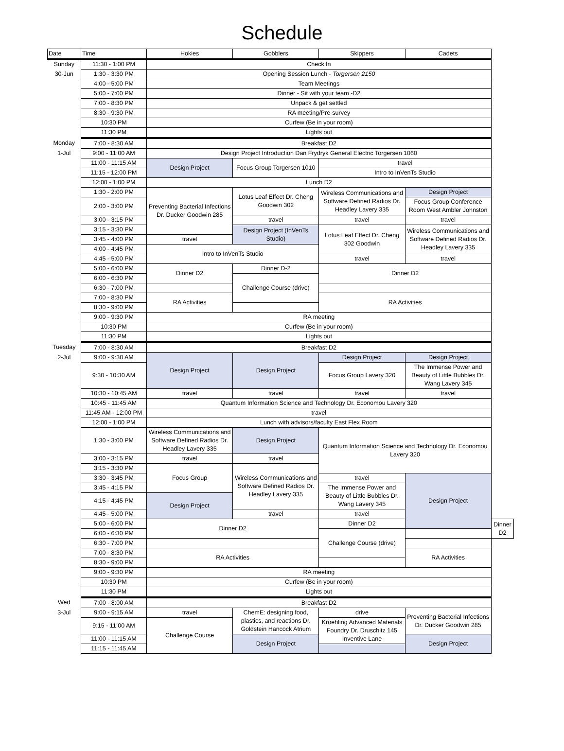Schedule
| Date | Time | Hokies | Gobblers | Skippers | Cadets | |
| --- | --- | --- | --- | --- | --- | --- |
| Sunday | 11:30 - 1:00 PM | Check In | | | | |
| 30-Jun | 1:30 - 3:30 PM | Opening Session Lunch - Torgersen 2150 | | | | |
| | 4:00 - 5:00 PM | Team Meetings | | | | |
| | 5:00 - 7:00 PM | Dinner - Sit with your team -D2 | | | | |
| | 7:00 - 8:30 PM | Unpack & get settled | | | | |
| | 8:30 - 9:30 PM | RA meeting/Pre-survey | | | | |
| | 10:30 PM | Curfew (Be in your room) | | | | |
| | 11:30 PM | Lights out | | | | |
| Monday | 7:00 - 8:30 AM | Breakfast D2 | | | | |
| 1-Jul | 9:00 - 11:00 AM | Design Project Introduction Dan Frydryk General Electric Torgersen 1060 | | | | |
| | 11:00 - 11:15 AM | Design Project | Focus Group Torgersen 1010 | travel | | |
| | 11:15 - 12:00 PM | | | Intro to InVenTs Studio | | |
| | 12:00 - 1:00 PM | Lunch D2 | | | | |
| | 1:30 - 2:00 PM | Preventing Bacterial Infections Dr. Ducker Goodwin 285 | Lotus Leaf Effect Dr. Cheng Goodwin 302 | Wireless Communications and Software Defined Radios Dr. Headley Lavery 335 | Design Project | |
| | 2:00 - 3:00 PM | | | | Focus Group Conference Room West Ambler Johnston | |
| | 3:00 - 3:15 PM | | travel | travel | travel | |
| | 3:15 - 3:30 PM | | Design Project (InVenTs Studio) | Lotus Leaf Effect Dr. Cheng 302 Goodwin | Wireless Communications and Software Defined Radios Dr. Headley Lavery 335 | |
| | 3:45 - 4:00 PM | travel | | | | |
| | 4:00 - 4:45 PM | Intro to InVenTs Studio | | | | |
| | 4:45 - 5:00 PM | | | travel | travel | |
| | 5:00 - 6:00 PM | Dinner D2 | Dinner D-2 | Dinner D2 | | |
| | 6:00 - 6:30 PM | | Challenge Course (drive) | | | |
| | 6:30 - 7:00 PM | | | | | |
| | 7:00 - 8:30 PM | RA Activities | | RA Activities | | |
| | 8:30 - 9:00 PM | | | | | |
| | 9:00 - 9:30 PM | RA meeting | | | | |
| | 10:30 PM | Curfew (Be in your room) | | | | |
| | 11:30 PM | Lights out | | | | |
| Tuesday | 7:00 - 8:30 AM | Breakfast D2 | | | | |
| 2-Jul | 9:00 - 9:30 AM | Design Project | Design Project | Design Project | Design Project | |
| | 9:30 - 10:30 AM | | | Focus Group Lavery 320 | The Immense Power and Beauty of Little Bubbles Dr. Wang Lavery 345 | |
| | 10:30 - 10:45 AM | travel | travel | travel | travel | |
| | 10:45 - 11:45 AM | Quantum Information Science and Technology Dr. Economou Lavery 320 | | | | |
| | 11:45 AM - 12:00 PM | travel | | | | |
| | 12:00 - 1:00 PM | Lunch with advisors/faculty East Flex Room | | | | |
| | 1:30 - 3:00 PM | Wireless Communications and Software Defined Radios Dr. Headley Lavery 335 | Design Project | Quantum Information Science and Technology Dr. Economou Lavery 320 | | |
| | 3:00 - 3:15 PM | travel | travel | | | |
| | 3:15 - 3:30 PM | Focus Group | Wireless Communications and Software Defined Radios Dr. Headley Lavery 335 | | | |
| | 3:30 - 3:45 PM | | | travel | Design Project | |
| | 3:45 - 4:15 PM | | | The Immense Power and Beauty of Little Bubbles Dr. Wang Lavery 345 | | |
| | 4:15 - 4:45 PM | Design Project | | | | |
| | 4:45 - 5:00 PM | | travel | travel | | |
| | 5:00 - 6:00 PM | Dinner D2 | | Dinner D2 | | Dinner D2 |
| | 6:00 - 6:30 PM | | | Challenge Course (drive) | | |
| | 6:30 - 7:00 PM | | | | | |
| | 7:00 - 8:30 PM | RA Activities | | | RA Activities | |
| | 8:30 - 9:00 PM | | | | | |
| | 9:00 - 9:30 PM | RA meeting | | | | |
| | 10:30 PM | Curfew (Be in your room) | | | | |
| | 11:30 PM | Lights out | | | | |
| Wed | 7:00 - 8:00 AM | Breakfast D2 | | | | |
| 3-Jul | 9:00 - 9:15 AM | travel | ChemE: designing food, plastics, and reactions Dr. Goldstein Hancock Atrium | drive | Preventing Bacterial Infections Dr. Ducker Goodwin 285 | |
| | 9:15 - 11:00 AM | Challenge Course | | Kroehling Advanced Materials Foundry Dr. Druschitz 145 Inventive Lane | | |
| | 11:00 - 11:15 AM | | Design Project | | Design Project | |
| | 11:15 - 11:45 AM | | | | | |